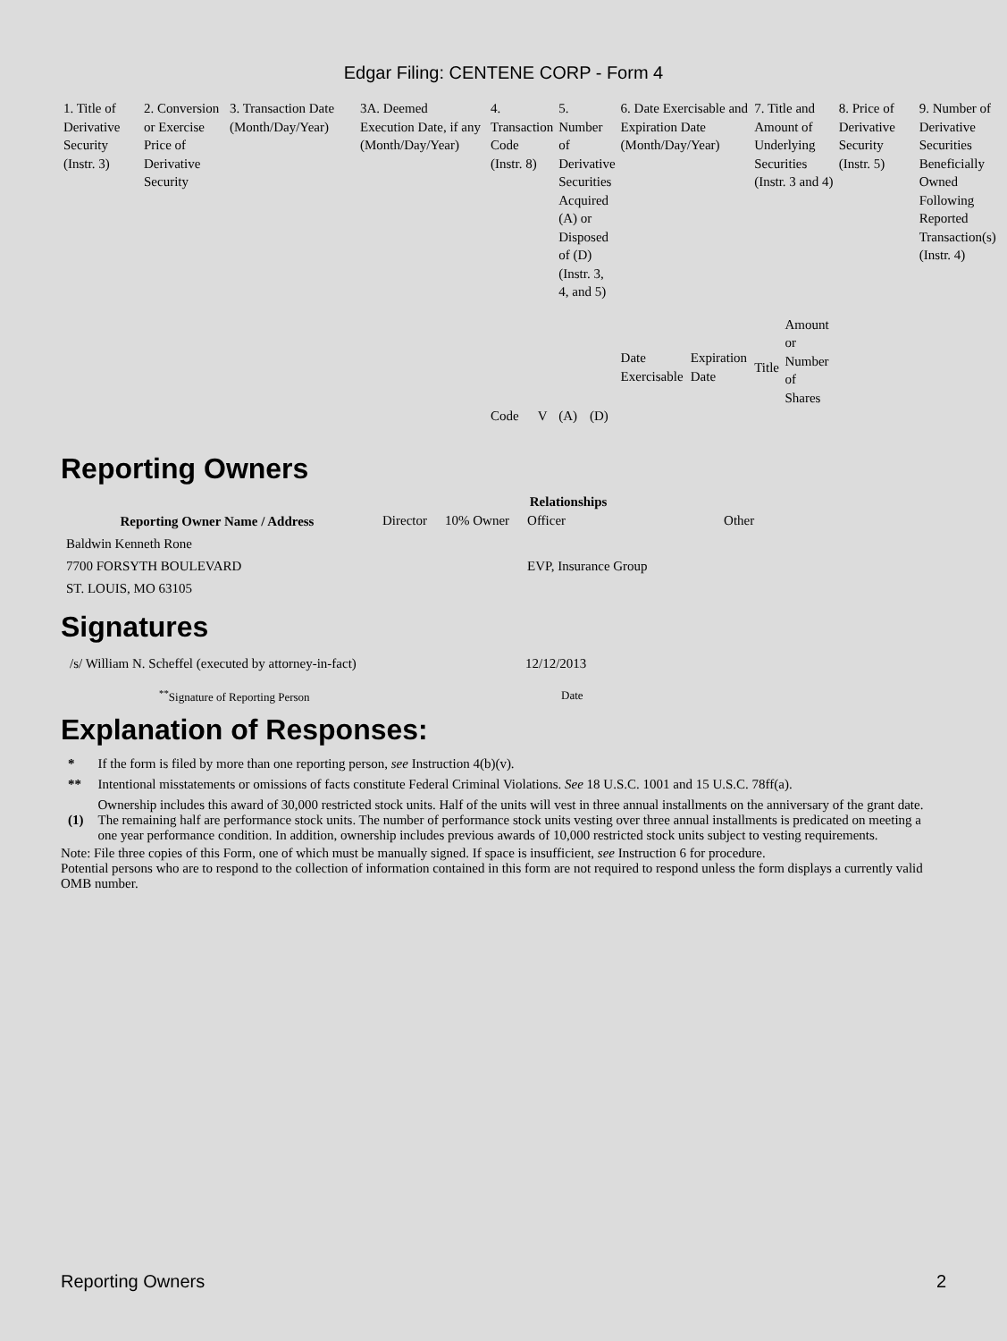Edgar Filing: CENTENE CORP - Form 4
| 1. Title of Derivative Security (Instr. 3) | 2. Conversion or Exercise Price of Derivative Security | 3. Transaction Date (Month/Day/Year) | 3A. Deemed Execution Date, if any (Month/Day/Year) | 4. Transaction Code (Instr. 8) | | 5. Number of Derivative Securities Acquired (A) or Disposed of (D) (Instr. 3, 4, and 5) | | 6. Date Exercisable and Expiration Date (Month/Day/Year) | | 7. Title and Amount of Underlying Securities (Instr. 3 and 4) | | 8. Price of Derivative Security (Instr. 5) | 9. Number of Derivative Securities Beneficially Owned Following Reported Transaction(s) (Instr. 4) |
| | | | | | | | | Date Exercisable | Expiration Date | Title | Amount or Number of Shares | | |
| | | | | Code | V | (A) | (D) | | | | | | |
Reporting Owners
| Reporting Owner Name / Address | Relationships | | | |
| --- | --- | --- | --- | --- |
| | Director | 10% Owner | Officer | Other |
| Baldwin Kenneth Rone 7700 FORSYTH BOULEVARD ST. LOUIS, MO 63105 | | | EVP, Insurance Group | |
Signatures
| /s/ William N. Scheffel (executed by attorney-in-fact) | 12/12/2013 |
| <sup>**</sup> Signature of Reporting Person | Date |
Explanation of Responses:
| * | If the form is filed by more than one reporting person, see Instruction 4(b)(v). |
| ** | Intentional misstatements or omissions of facts constitute Federal Criminal Violations. See 18 U.S.C. 1001 and 15 U.S.C. 78ff(a). |
| (1) | Ownership includes this award of 30,000 restricted stock units. Half of the units will vest in three annual installments on the anniversary of the grant date. The remaining half are performance stock units. The number of performance stock units vesting over three annual installments is predicated on meeting a one year performance condition. In addition, ownership includes previous awards of 10,000 restricted stock units subject to vesting requirements. |
Note: File three copies of this Form, one of which must be manually signed. If space is insufficient, see Instruction 6 for procedure.
Potential persons who are to respond to the collection of information contained in this form are not required to respond unless the form displays a currently valid OMB number.
Reporting Owners 2